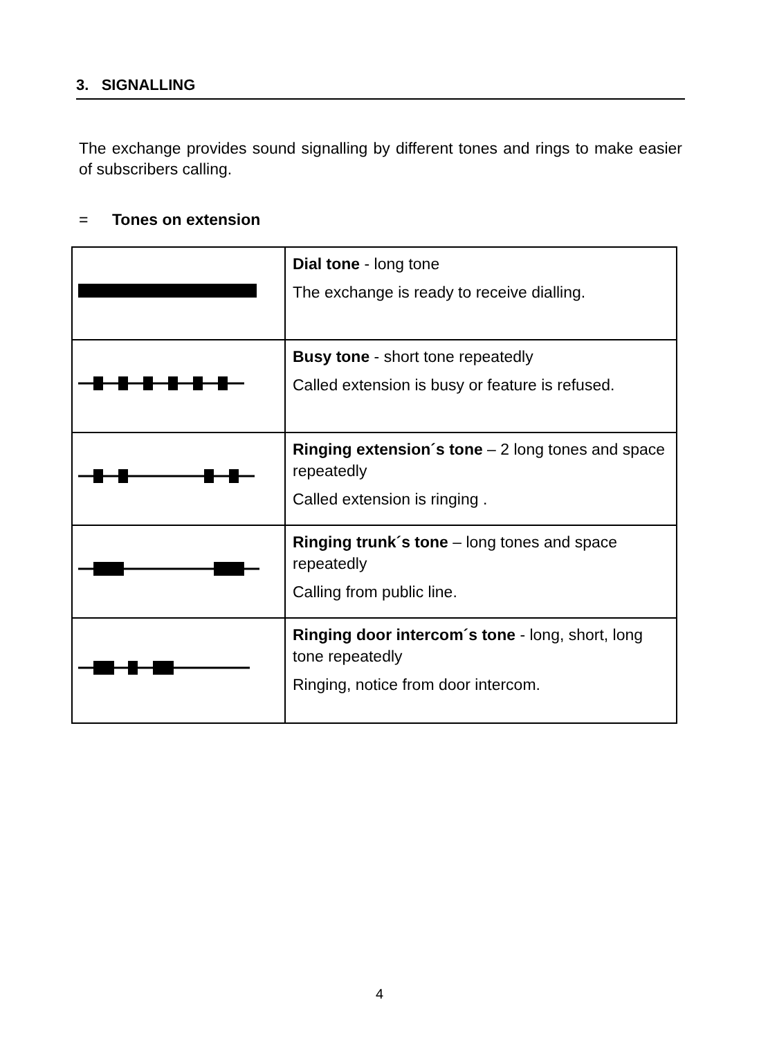3. SIGNALLING
The exchange provides sound signalling by different tones and rings to make easier of subscribers calling.
= Tones on extension
| | Dial tone - long tone The exchange is ready to receive dialling. |
| | Busy tone - short tone repeatedly Called extension is busy or feature is refused. |
| | Ringing extension´s tone – 2 long tones and space repeatedly Called extension is ringing . |
| | Ringing trunk´s tone – long tones and space repeatedly Calling from public line. |
| | Ringing door intercom´s tone - long, short, long tone repeatedly Ringing, notice from door intercom. |
4